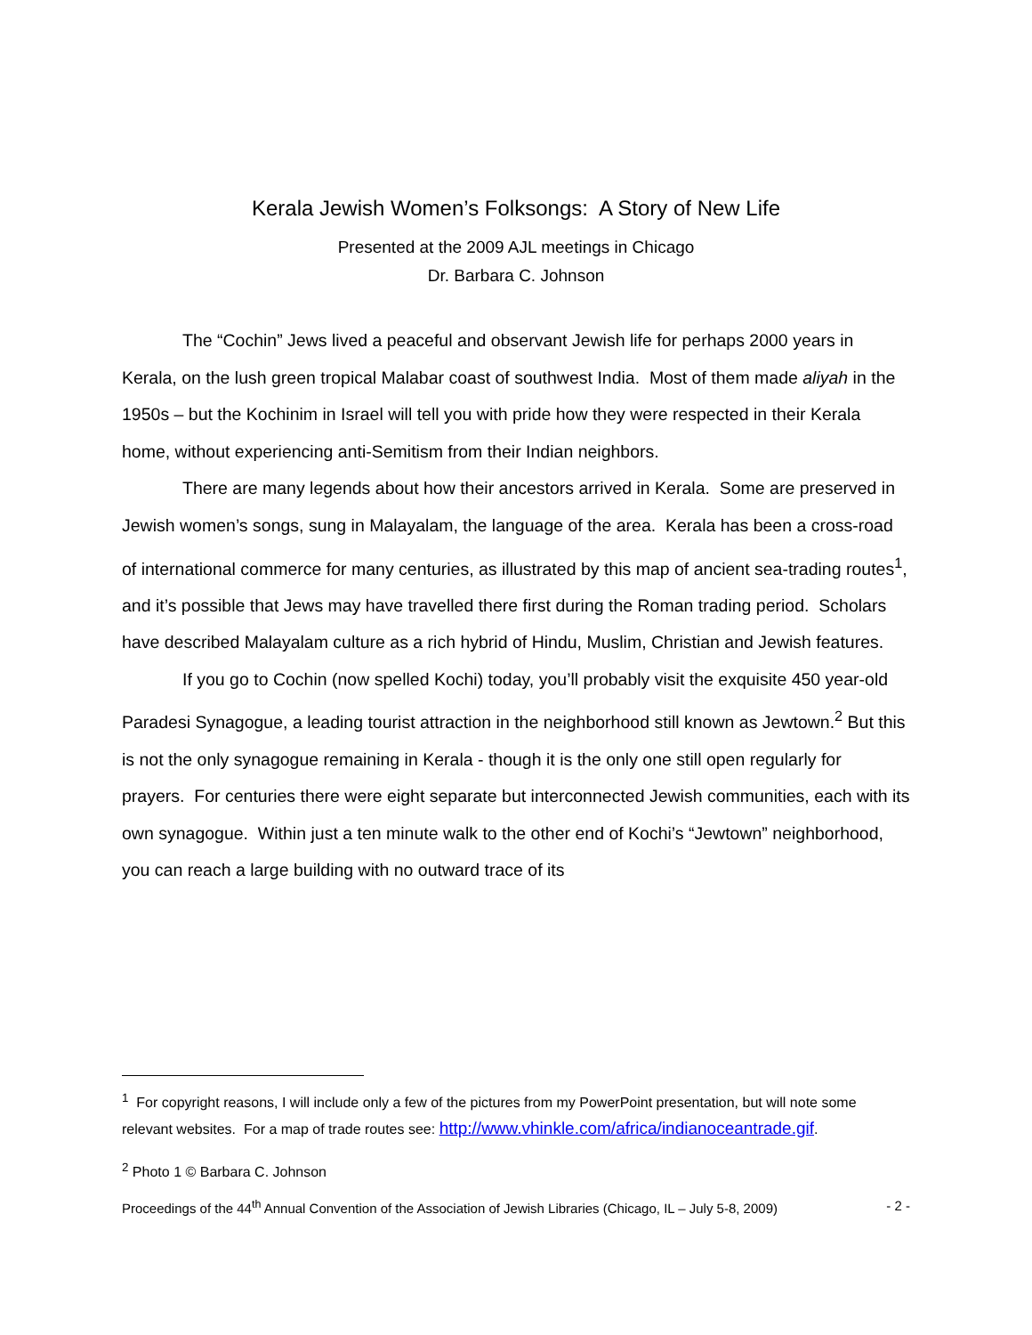Kerala Jewish Women’s Folksongs: A Story of New Life
Presented at the 2009 AJL meetings in Chicago
Dr. Barbara C. Johnson
The “Cochin” Jews lived a peaceful and observant Jewish life for perhaps 2000 years in Kerala, on the lush green tropical Malabar coast of southwest India. Most of them made aliyah in the 1950s – but the Kochinim in Israel will tell you with pride how they were respected in their Kerala home, without experiencing anti-Semitism from their Indian neighbors.
There are many legends about how their ancestors arrived in Kerala. Some are preserved in Jewish women’s songs, sung in Malayalam, the language of the area. Kerala has been a cross-road of international commerce for many centuries, as illustrated by this map of ancient sea-trading routes<sup>1</sup>, and it’s possible that Jews may have travelled there first during the Roman trading period. Scholars have described Malayalam culture as a rich hybrid of Hindu, Muslim, Christian and Jewish features.
If you go to Cochin (now spelled Kochi) today, you’ll probably visit the exquisite 450 year-old Paradesi Synagogue, a leading tourist attraction in the neighborhood still known as Jewtown.<sup>2</sup> But this is not the only synagogue remaining in Kerala - though it is the only one still open regularly for prayers. For centuries there were eight separate but interconnected Jewish communities, each with its own synagogue. Within just a ten minute walk to the other end of Kochi’s “Jewtown” neighborhood, you can reach a large building with no outward trace of its
<sup>1</sup> For copyright reasons, I will include only a few of the pictures from my PowerPoint presentation, but will note some relevant websites. For a map of trade routes see: http://www.vhinkle.com/africa/indianoceantrade.gif.
<sup>2</sup> Photo 1 © Barbara C. Johnson
Proceedings of the 44<sup>th</sup> Annual Convention of the Association of Jewish Libraries (Chicago, IL – July 5-8, 2009) - 2 -